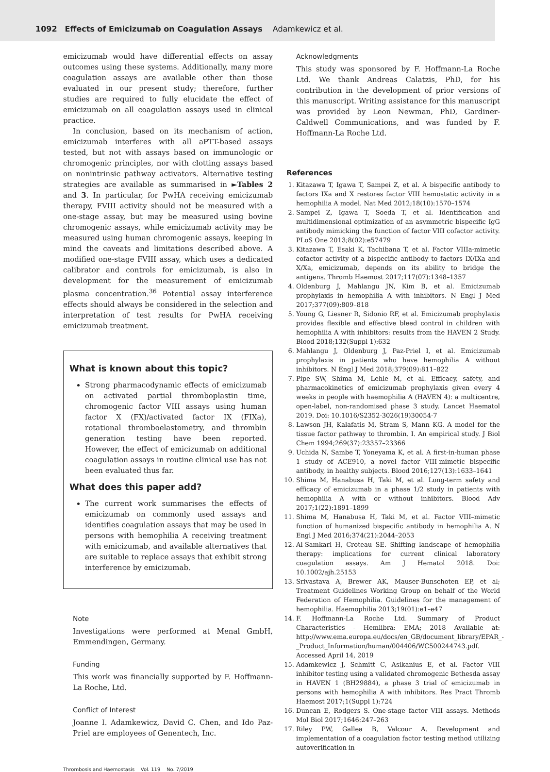1092 Effects of Emicizumab on Coagulation Assays Adamkewicz et al.
emicizumab would have differential effects on assay outcomes using these systems. Additionally, many more coagulation assays are available other than those evaluated in our present study; therefore, further studies are required to fully elucidate the effect of emicizumab on all coagulation assays used in clinical practice.
In conclusion, based on its mechanism of action, emicizumab interferes with all aPTT-based assays tested, but not with assays based on immunologic or chromogenic principles, nor with clotting assays based on nonintrinsic pathway activators. Alternative testing strategies are available as summarised in ►Tables 2 and 3. In particular, for PwHA receiving emicizumab therapy, FVIII activity should not be measured with a one-stage assay, but may be measured using bovine chromogenic assays, while emicizumab activity may be measured using human chromogenic assays, keeping in mind the caveats and limitations described above. A modified one-stage FVIII assay, which uses a dedicated calibrator and controls for emicizumab, is also in development for the measurement of emicizumab plasma concentration.<sup>36</sup> Potential assay interference effects should always be considered in the selection and interpretation of test results for PwHA receiving emicizumab treatment.
What is known about this topic?
Strong pharmacodynamic effects of emicizumab on activated partial thromboplastin time, chromogenic factor VIII assays using human factor X (FX)/activated factor IX (FIXa), rotational thromboelastometry, and thrombin generation testing have been reported. However, the effect of emicizumab on additional coagulation assays in routine clinical use has not been evaluated thus far.
What does this paper add?
The current work summarises the effects of emicizumab on commonly used assays and identifies coagulation assays that may be used in persons with hemophilia A receiving treatment with emicizumab, and available alternatives that are suitable to replace assays that exhibit strong interference by emicizumab.
Note
Investigations were performed at Menal GmbH, Emmendingen, Germany.
Funding
This work was financially supported by F. Hoffmann-La Roche, Ltd.
Conflict of Interest
Joanne I. Adamkewicz, David C. Chen, and Ido Paz-Priel are employees of Genentech, Inc.
Acknowledgments
This study was sponsored by F. Hoffmann-La Roche Ltd. We thank Andreas Calatzis, PhD, for his contribution in the development of prior versions of this manuscript. Writing assistance for this manuscript was provided by Leon Newman, PhD, Gardiner-Caldwell Communications, and was funded by F. Hoffmann-La Roche Ltd.
References
1. Kitazawa T, Igawa T, Sampei Z, et al. A bispecific antibody to factors IXa and X restores factor VIII hemostatic activity in a hemophilia A model. Nat Med 2012;18(10):1570–1574
2. Sampei Z, Igawa T, Soeda T, et al. Identification and multidimensional optimization of an asymmetric bispecific IgG antibody mimicking the function of factor VIII cofactor activity. PLoS One 2013;8(02):e57479
3. Kitazawa T, Esaki K, Tachibana T, et al. Factor VIIIa-mimetic cofactor activity of a bispecific antibody to factors IX/IXa and X/Xa, emicizumab, depends on its ability to bridge the antigens. Thromb Haemost 2017;117(07):1348–1357
4. Oldenburg J, Mahlangu JN, Kim B, et al. Emicizumab prophylaxis in hemophilia A with inhibitors. N Engl J Med 2017;377(09):809–818
5. Young G, Liesner R, Sidonio RF, et al. Emicizumab prophylaxis provides flexible and effective bleed control in children with hemophilia A with inhibitors: results from the HAVEN 2 Study. Blood 2018;132(Suppl 1):632
6. Mahlangu J, Oldenburg J, Paz-Priel I, et al. Emicizumab prophylaxis in patients who have hemophilia A without inhibitors. N Engl J Med 2018;379(09):811–822
7. Pipe SW, Shima M, Lehle M, et al. Efficacy, safety, and pharmacokinetics of emicizumab prophylaxis given every 4 weeks in people with haemophilia A (HAVEN 4): a multicentre, open-label, non-randomised phase 3 study. Lancet Haematol 2019. Doi: 10.1016/S2352-3026(19)30054-7
8. Lawson JH, Kalafatis M, Stram S, Mann KG. A model for the tissue factor pathway to thrombin. I. An empirical study. J Biol Chem 1994;269(37):23357–23366
9. Uchida N, Sambe T, Yoneyama K, et al. A first-in-human phase 1 study of ACE910, a novel factor VIII-mimetic bispecific antibody, in healthy subjects. Blood 2016;127(13):1633–1641
10. Shima M, Hanabusa H, Taki M, et al. Long-term safety and efficacy of emicizumab in a phase 1/2 study in patients with hemophilia A with or without inhibitors. Blood Adv 2017;1(22):1891–1899
11. Shima M, Hanabusa H, Taki M, et al. Factor VIII–mimetic function of humanized bispecific antibody in hemophilia A. N Engl J Med 2016;374(21):2044–2053
12. Al-Samkari H, Croteau SE. Shifting landscape of hemophilia therapy: implications for current clinical laboratory coagulation assays. Am J Hematol 2018. Doi: 10.1002/ajh.25153
13. Srivastava A, Brewer AK, Mauser-Bunschoten EP, et al; Treatment Guidelines Working Group on behalf of the World Federation of Hemophilia. Guidelines for the management of hemophilia. Haemophilia 2013;19(01):e1–e47
14. F. Hoffmann-La Roche Ltd. Summary of Product Characteristics - Hemlibra: EMA; 2018 Available at: http://www.ema.europa.eu/docs/en_GB/document_library/EPAR_-_Product_Information/human/004406/WC500244743.pdf. Accessed April 14, 2019
15. Adamkewicz J, Schmitt C, Asikanius E, et al. Factor VIII inhibitor testing using a validated chromogenic Bethesda assay in HAVEN 1 (BH29884), a phase 3 trial of emicizumab in persons with hemophilia A with inhibitors. Res Pract Thromb Haemost 2017;1(Suppl 1):724
16. Duncan E, Rodgers S. One-stage factor VIII assays. Methods Mol Biol 2017;1646:247–263
17. Riley PW, Gallea B, Valcour A. Development and implementation of a coagulation factor testing method utilizing autoverification in
Thrombosis and Haemostasis Vol. 119 No. 7/2019